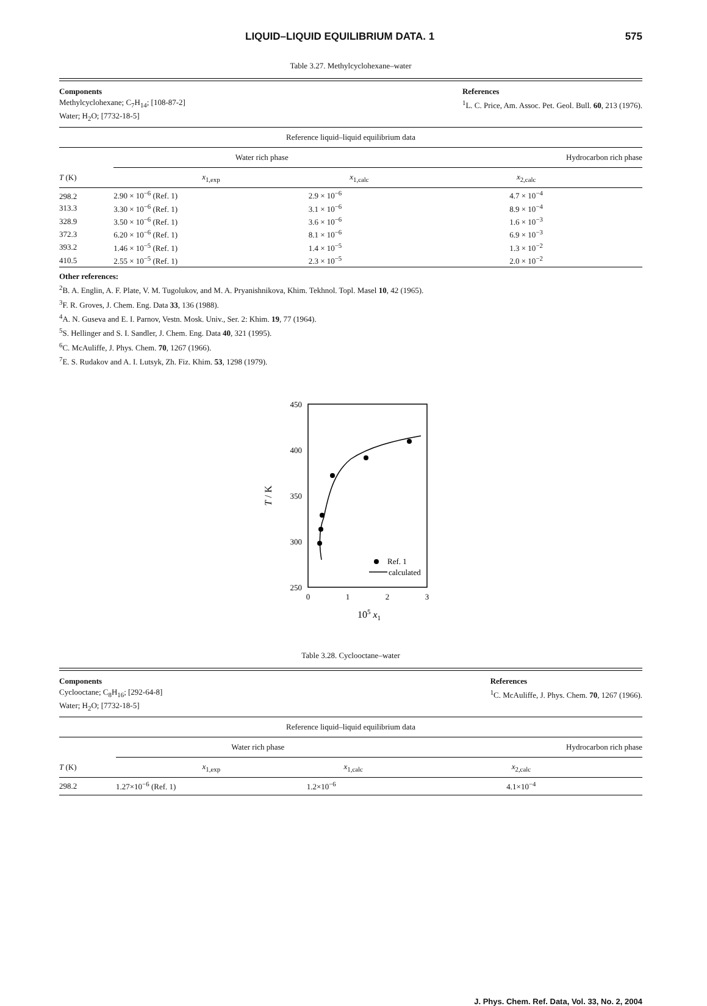LIQUID–LIQUID EQUILIBRIUM DATA. 1 575
Table 3.27. Methylcyclohexane–water
Components
Methylcyclohexane; C<sub>7</sub>H<sub>14</sub>; [108-87-2]
Water; H<sub>2</sub>O; [7732-18-5]
References
<sup>1</sup> L. C. Price, Am. Assoc. Pet. Geol. Bull. 60, 213 (1976).
| Reference liquid–liquid equilibrium data | | | |
| --- | --- | --- | --- |
| | Water rich phase | | Hydrocarbon rich phase |
| T (K) | x<sub>1,exp</sub> | x<sub>1,calc</sub> | x<sub>2,calc</sub> |
| 298.2 | 2.90 × 10<sup>−6</sup> (Ref. 1) | 2.9 × 10<sup>−6</sup> | 4.7 × 10<sup>−4</sup> |
| 313.3 | 3.30 × 10<sup>−6</sup> (Ref. 1) | 3.1 × 10<sup>−6</sup> | 8.9 × 10<sup>−4</sup> |
| 328.9 | 3.50 × 10<sup>−6</sup> (Ref. 1) | 3.6 × 10<sup>−6</sup> | 1.6 × 10<sup>−3</sup> |
| 372.3 | 6.20 × 10<sup>−6</sup> (Ref. 1) | 8.1 × 10<sup>−6</sup> | 6.9 × 10<sup>−3</sup> |
| 393.2 | 1.46 × 10<sup>−5</sup> (Ref. 1) | 1.4 × 10<sup>−5</sup> | 1.3 × 10<sup>−2</sup> |
| 410.5 | 2.55 × 10<sup>−5</sup> (Ref. 1) | 2.3 × 10<sup>−5</sup> | 2.0 × 10<sup>−2</sup> |
Other references:
<sup>2</sup> B. A. Englin, A. F. Plate, V. M. Tugolukov, and M. A. Pryanishnikova, Khim. Tekhnol. Topl. Masel 10, 42 (1965).
<sup>3</sup> F. R. Groves, J. Chem. Eng. Data 33, 136 (1988).
<sup>4</sup> A. N. Guseva and E. I. Parnov, Vestn. Mosk. Univ., Ser. 2: Khim. 19, 77 (1964).
<sup>5</sup> S. Hellinger and S. I. Sandler, J. Chem. Eng. Data 40, 321 (1995).
<sup>6</sup>C. McAuliffe, J. Phys. Chem. 70, 1267 (1966).
<sup>7</sup> E. S. Rudakov and A. I. Lutsyk, Zh. Fiz. Khim. 53, 1298 (1979).
450
400
350
300
250
0
1
2
3
105 x1
T / K
Ref. 1
calculated
Table 3.28. Cyclooctane–water
Components
Cyclooctane; C<sub>8</sub>H<sub>16</sub>; [292-64-8]
Water; H<sub>2</sub>O; [7732-18-5]
References
<sup>1</sup> C. McAuliffe, J. Phys. Chem. 70, 1267 (1966).
| Reference liquid–liquid equilibrium data | | | |
| --- | --- | --- | --- |
| | Water rich phase | | Hydrocarbon rich phase |
| T (K) | x<sub>1,exp</sub> | x<sub>1,calc</sub> | x<sub>2,calc</sub> |
| 298.2 | 1.27×10<sup>−6</sup> (Ref. 1) | 1.2×10<sup>−6</sup> | 4.1×10<sup>−4</sup> |
J. Phys. Chem. Ref. Data, Vol. 33, No. 2, 2004